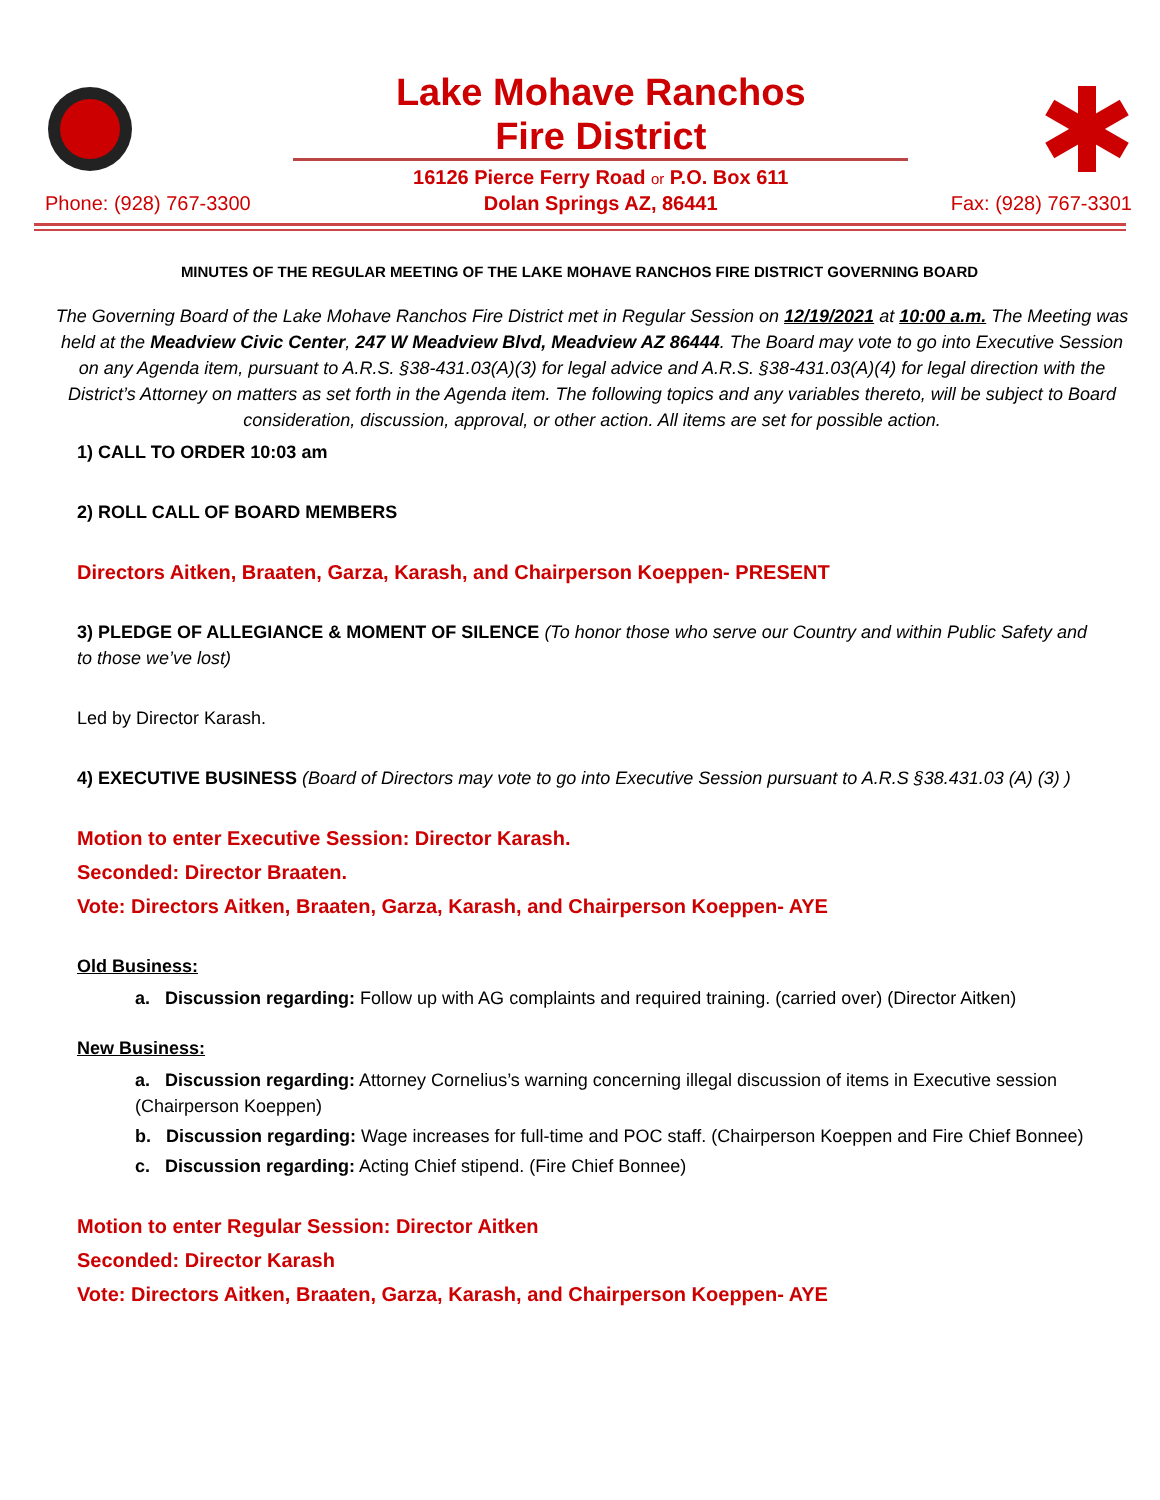Phone: (928) 767-3300
Lake Mohave Ranchos
Fire District
16126 Pierce Ferry Road or P.O. Box 611
Dolan Springs AZ, 86441
Fax: (928) 767-3301
MINUTES OF THE REGULAR MEETING OF THE LAKE MOHAVE RANCHOS FIRE DISTRICT GOVERNING BOARD
The Governing Board of the Lake Mohave Ranchos Fire District met in Regular Session on 12/19/2021 at 10:00 a.m. The Meeting was held at the Meadview Civic Center, 247 W Meadview Blvd, Meadview AZ 86444. The Board may vote to go into Executive Session on any Agenda item, pursuant to A.R.S. §38-431.03(A)(3) for legal advice and A.R.S. §38-431.03(A)(4) for legal direction with the District’s Attorney on matters as set forth in the Agenda item. The following topics and any variables thereto, will be subject to Board consideration, discussion, approval, or other action. All items are set for possible action.
1) CALL TO ORDER 10:03 am
2) ROLL CALL OF BOARD MEMBERS
Directors Aitken, Braaten, Garza, Karash, and Chairperson Koeppen- PRESENT
3) PLEDGE OF ALLEGIANCE & MOMENT OF SILENCE (To honor those who serve our Country and within Public Safety and to those we’ve lost)
Led by Director Karash.
4) EXECUTIVE BUSINESS (Board of Directors may vote to go into Executive Session pursuant to A.R.S §38.431.03 (A) (3) )
Motion to enter Executive Session: Director Karash.
Seconded: Director Braaten.
Vote: Directors Aitken, Braaten, Garza, Karash, and Chairperson Koeppen- AYE
Old Business:
a. Discussion regarding: Follow up with AG complaints and required training. (carried over) (Director Aitken)
New Business:
a. Discussion regarding: Attorney Cornelius’s warning concerning illegal discussion of items in Executive session (Chairperson Koeppen)
b. Discussion regarding: Wage increases for full-time and POC staff. (Chairperson Koeppen and Fire Chief Bonnee)
c. Discussion regarding: Acting Chief stipend. (Fire Chief Bonnee)
Motion to enter Regular Session: Director Aitken
Seconded: Director Karash
Vote: Directors Aitken, Braaten, Garza, Karash, and Chairperson Koeppen- AYE